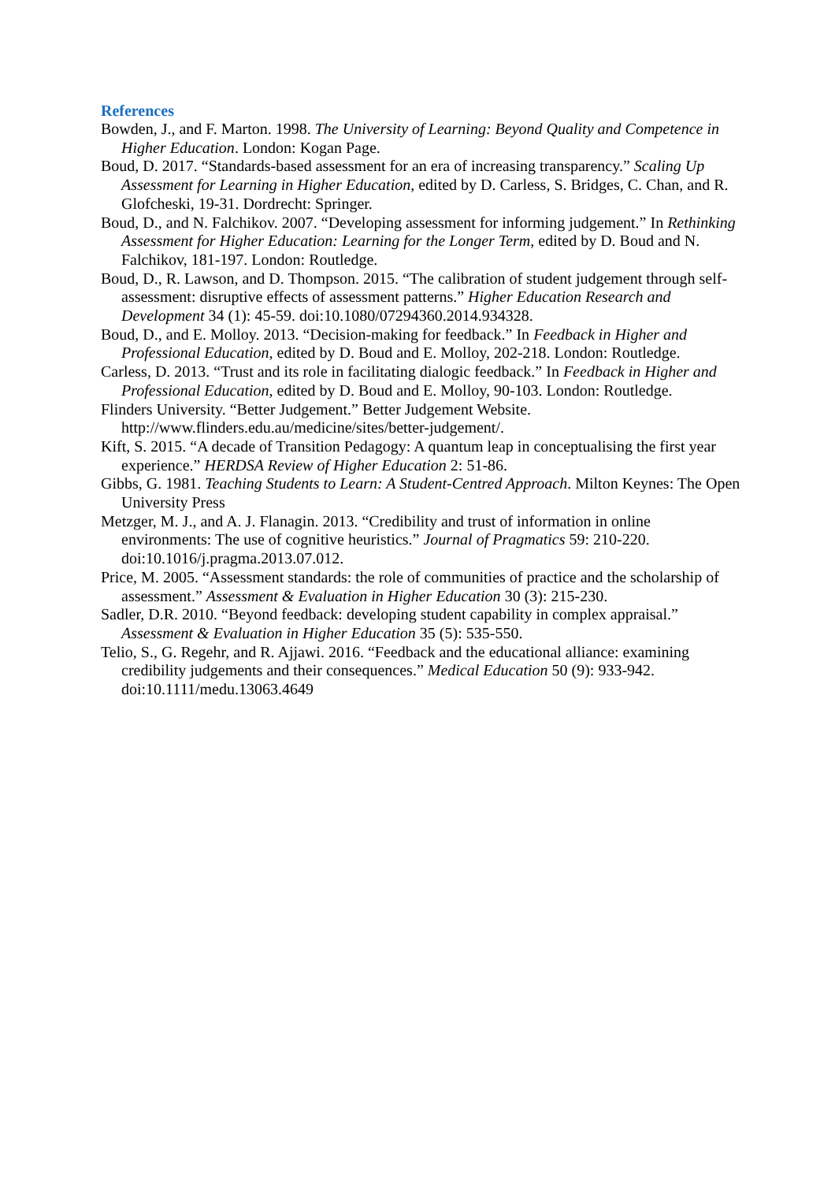References
Bowden, J., and F. Marton. 1998. The University of Learning: Beyond Quality and Competence in Higher Education. London: Kogan Page.
Boud, D. 2017. “Standards-based assessment for an era of increasing transparency.” Scaling Up Assessment for Learning in Higher Education, edited by D. Carless, S. Bridges, C. Chan, and R. Glofcheski, 19-31. Dordrecht: Springer.
Boud, D., and N. Falchikov. 2007. “Developing assessment for informing judgement.” In Rethinking Assessment for Higher Education: Learning for the Longer Term, edited by D. Boud and N. Falchikov, 181-197. London: Routledge.
Boud, D., R. Lawson, and D. Thompson. 2015. “The calibration of student judgement through self-assessment: disruptive effects of assessment patterns.” Higher Education Research and Development 34 (1): 45-59. doi:10.1080/07294360.2014.934328.
Boud, D., and E. Molloy. 2013. “Decision-making for feedback.” In Feedback in Higher and Professional Education, edited by D. Boud and E. Molloy, 202-218. London: Routledge.
Carless, D. 2013. “Trust and its role in facilitating dialogic feedback.” In Feedback in Higher and Professional Education, edited by D. Boud and E. Molloy, 90-103. London: Routledge.
Flinders University. “Better Judgement.” Better Judgement Website. http://www.flinders.edu.au/medicine/sites/better-judgement/.
Kift, S. 2015. “A decade of Transition Pedagogy: A quantum leap in conceptualising the first year experience.” HERDSA Review of Higher Education 2: 51-86.
Gibbs, G. 1981. Teaching Students to Learn: A Student-Centred Approach. Milton Keynes: The Open University Press
Metzger, M. J., and A. J. Flanagin. 2013. “Credibility and trust of information in online environments: The use of cognitive heuristics.” Journal of Pragmatics 59: 210-220. doi:10.1016/j.pragma.2013.07.012.
Price, M. 2005. “Assessment standards: the role of communities of practice and the scholarship of assessment.” Assessment & Evaluation in Higher Education 30 (3): 215-230.
Sadler, D.R. 2010. “Beyond feedback: developing student capability in complex appraisal.” Assessment & Evaluation in Higher Education 35 (5): 535-550.
Telio, S., G. Regehr, and R. Ajjawi. 2016. “Feedback and the educational alliance: examining credibility judgements and their consequences.” Medical Education 50 (9): 933-942. doi:10.1111/medu.13063.4649